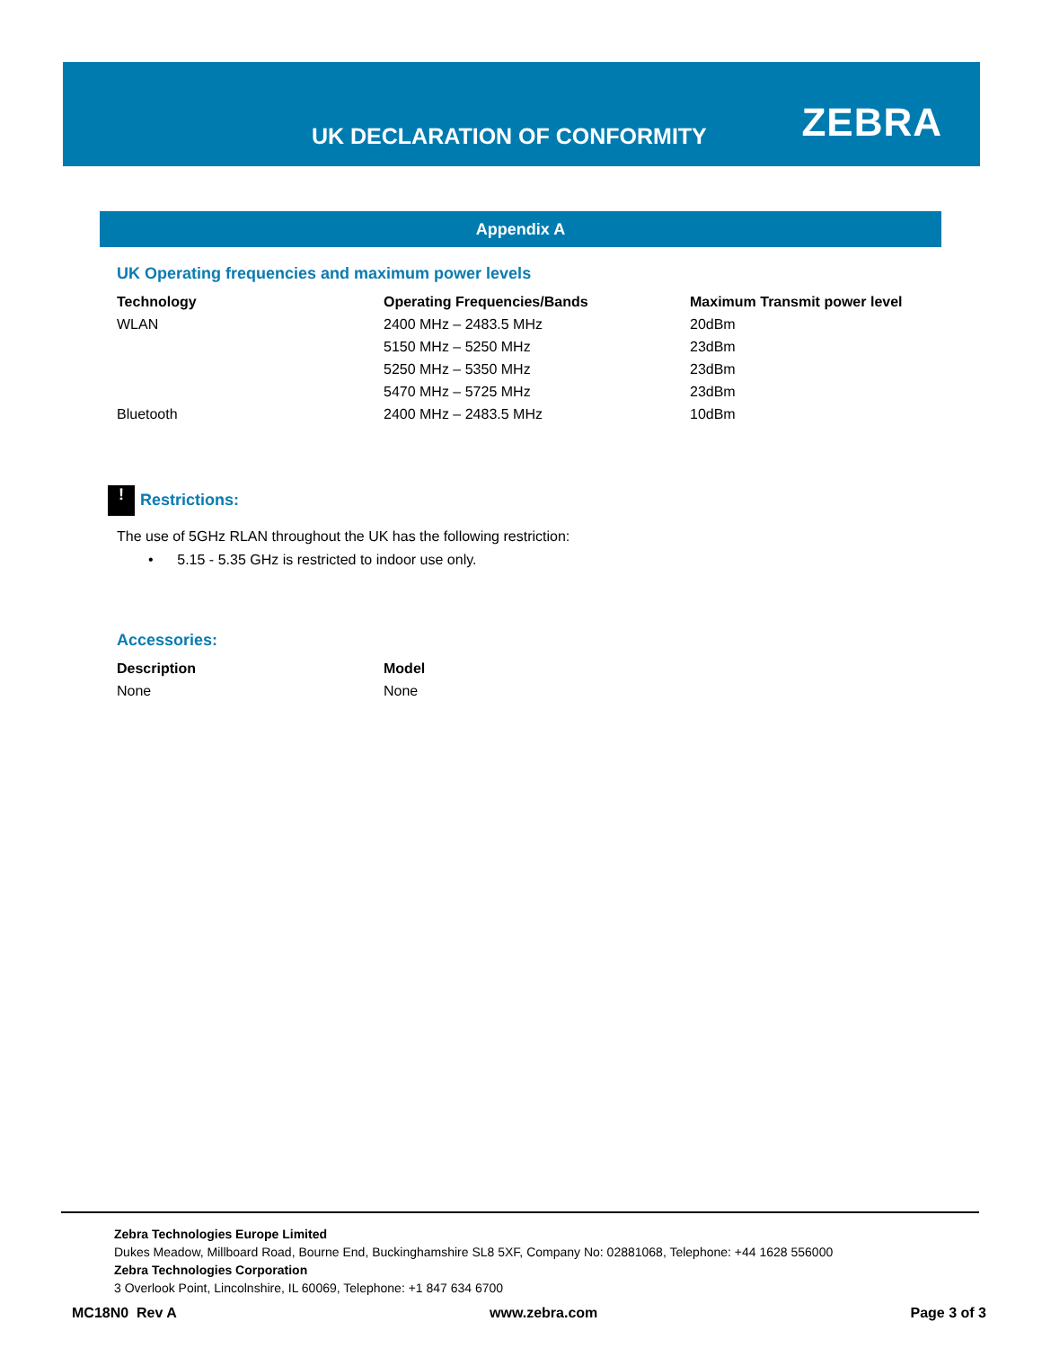UK DECLARATION OF CONFORMITY ZEBRA
Appendix A
UK Operating frequencies and maximum power levels
| Technology | Operating Frequencies/Bands | Maximum Transmit power level |
| --- | --- | --- |
| WLAN | 2400 MHz – 2483.5 MHz | 20dBm |
| | 5150 MHz – 5250 MHz | 23dBm |
| | 5250 MHz – 5350 MHz | 23dBm |
| | 5470 MHz – 5725 MHz | 23dBm |
| Bluetooth | 2400 MHz – 2483.5 MHz | 10dBm |
! Restrictions:
The use of 5GHz RLAN throughout the UK has the following restriction:
• 5.15 - 5.35 GHz is restricted to indoor use only.
Accessories:
| Description | Model |
| --- | --- |
| None | None |
Zebra Technologies Europe Limited
Dukes Meadow, Millboard Road, Bourne End, Buckinghamshire SL8 5XF, Company No: 02881068, Telephone: +44 1628 556000
Zebra Technologies Corporation
3 Overlook Point, Lincolnshire, IL 60069, Telephone: +1 847 634 6700
MC18N0 Rev A www.zebra.com Page 3 of 3